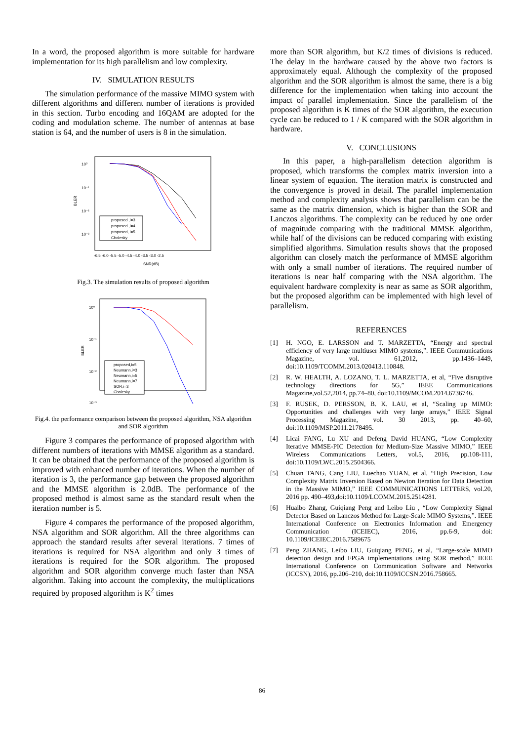In a word, the proposed algorithm is more suitable for hardware implementation for its high parallelism and low complexity.
IV. SIMULATION RESULTS
The simulation performance of the massive MIMO system with different algorithms and different number of iterations is provided in this section. Turbo encoding and 16QAM are adopted for the coding and modulation scheme. The number of antennas at base station is 64, and the number of users is 8 in the simulation.
10⁰
10⁻¹
10⁻²
10⁻³
BLER
proposed ,i=3
proposed ,i=4
proposed, i=5
Cholesky
-6.5 -6.0 -5.5 -5.0 -4.5 -4.0 -3.5 -3.0 -2.5
SNR(dB)
Fig.3. The simulation results of proposed algorithm
10⁰
10⁻¹
10⁻²
10⁻³
BLER
proposed,i=5
Neumann,i=3
Neumann,i=5
Neumann,i=7
SOR,i=3
Cholesky
Fig.4. the performance comparison between the proposed algorithm, NSA algorithm and SOR algorithm
Figure 3 compares the performance of proposed algorithm with different numbers of iterations with MMSE algorithm as a standard. It can be obtained that the performance of the proposed algorithm is improved with enhanced number of iterations. When the number of iteration is 3, the performance gap between the proposed algorithm and the MMSE algorithm is 2.0dB. The performance of the proposed method is almost same as the standard result when the iteration number is 5.
Figure 4 compares the performance of the proposed algorithm, NSA algorithm and SOR algorithm. All the three algorithms can approach the standard results after several iterations. 7 times of iterations is required for NSA algorithm and only 3 times of iterations is required for the SOR algorithm. The proposed algorithm and SOR algorithm converge much faster than NSA algorithm. Taking into account the complexity, the multiplications required by proposed algorithm is K<sup>2</sup> times
more than SOR algorithm, but K/2 times of divisions is reduced. The delay in the hardware caused by the above two factors is approximately equal. Although the complexity of the proposed algorithm and the SOR algorithm is almost the same, there is a big difference for the implementation when taking into account the impact of parallel implementation. Since the parallelism of the proposed algorithm is K times of the SOR algorithm, the execution cycle can be reduced to 1 / K compared with the SOR algorithm in hardware.
V. CONCLUSIONS
In this paper, a high-parallelism detection algorithm is proposed, which transforms the complex matrix inversion into a linear system of equation. The iteration matrix is constructed and the convergence is proved in detail. The parallel implementation method and complexity analysis shows that parallelism can be the same as the matrix dimension, which is higher than the SOR and Lanczos algorithms. The complexity can be reduced by one order of magnitude comparing with the traditional MMSE algorithm, while half of the divisions can be reduced comparing with existing simplified algorithms. Simulation results shows that the proposed algorithm can closely match the performance of MMSE algorithm with only a small number of iterations. The required number of iterations is near half comparing with the NSA algorithm. The equivalent hardware complexity is near as same as SOR algorithm, but the proposed algorithm can be implemented with high level of parallelism.
REFERENCES
[1] H. NGO, E. LARSSON and T. MARZETTA, “Energy and spectral efficiency of very large multiuser MIMO systems,”. IEEE Communications Magazine, vol. 61,2012, pp.1436–1449, doi:10.1109/TCOMM.2013.020413.110848.
[2] R. W. HEALTH, A. LOZANO, T. L. MARZETTA, et al, “Five disruptive technology directions for 5G,” IEEE Communications Magazine,vol.52,2014, pp.74–80, doi:10.1109/MCOM.2014.6736746.
[3] F. RUSEK, D. PERSSON, B. K. LAU, et al, “Scaling up MIMO: Opportunities and challenges with very large arrays,” IEEE Signal Processing Magazine, vol. 30 2013, pp. 40–60, doi:10.1109/MSP.2011.2178495.
[4] Licai FANG, Lu XU and Defeng David HUANG, “Low Complexity Iterative MMSE-PIC Detection for Medium-Size Massive MIMO,” IEEE Wireless Communications Letters, vol.5, 2016, pp.108-111, doi:10.1109/LWC.2015.2504366.
[5] Chuan TANG, Cang LIU, Luechao YUAN, et al, “High Precision, Low Complexity Matrix Inversion Based on Newton Iteration for Data Detection in the Massive MIMO,” IEEE COMMUNICATIONS LETTERS, vol.20, 2016 pp. 490–493,doi:10.1109/LCOMM.2015.2514281.
[6] Huaibo Zhang, Guiqiang Peng and Leibo Liu , “Low Complexity Signal Detector Based on Lanczos Method for Large-Scale MIMO Systems,”. IEEE International Conference on Electronics Information and Emergency Communication (ICEIEC), 2016, pp.6-9, doi: 10.1109/ICEIEC.2016.7589675
[7] Peng ZHANG, Leibo LIU, Guiqiang PENG, et al, “Large-scale MIMO detection design and FPGA implementations using SOR method,” IEEE International Conference on Communication Software and Networks (ICCSN), 2016, pp.206–210, doi:10.1109/ICCSN.2016.758665.
86